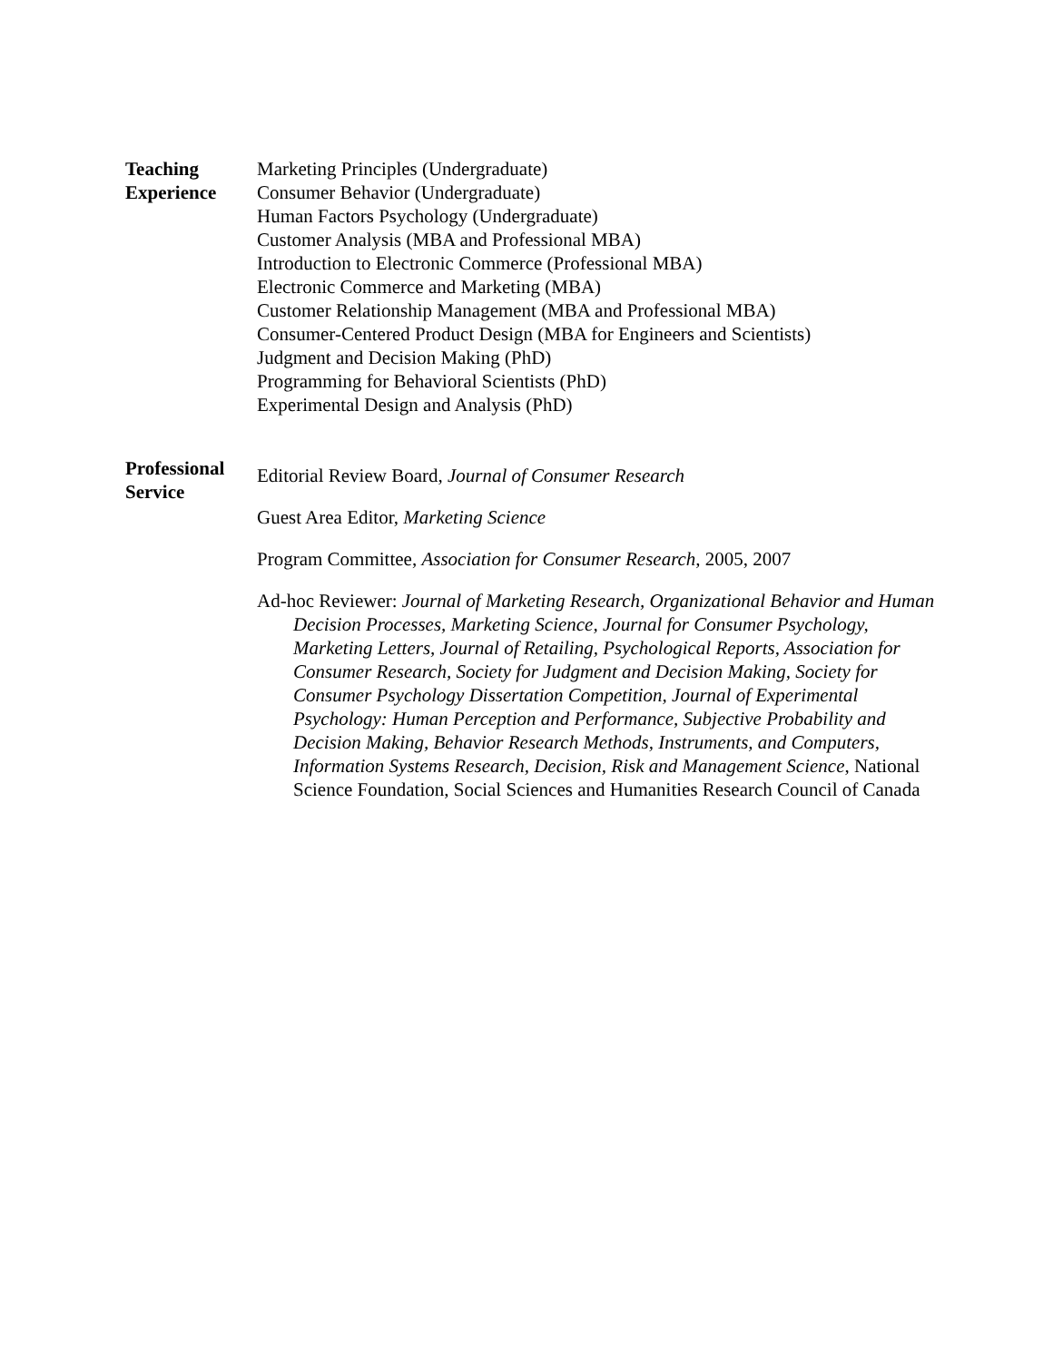Teaching
Experience
Marketing Principles (Undergraduate)
Consumer Behavior (Undergraduate)
Human Factors Psychology (Undergraduate)
Customer Analysis (MBA and Professional MBA)
Introduction to Electronic Commerce (Professional MBA)
Electronic Commerce and Marketing (MBA)
Customer Relationship Management (MBA and Professional MBA)
Consumer-Centered Product Design (MBA for Engineers and Scientists)
Judgment and Decision Making (PhD)
Programming for Behavioral Scientists (PhD)
Experimental Design and Analysis (PhD)
Professional
Service
Editorial Review Board, Journal of Consumer Research
Guest Area Editor, Marketing Science
Program Committee, Association for Consumer Research, 2005, 2007
Ad-hoc Reviewer: Journal of Marketing Research, Organizational Behavior and Human Decision Processes, Marketing Science, Journal for Consumer Psychology, Marketing Letters, Journal of Retailing, Psychological Reports, Association for Consumer Research, Society for Judgment and Decision Making, Society for Consumer Psychology Dissertation Competition, Journal of Experimental Psychology: Human Perception and Performance, Subjective Probability and Decision Making, Behavior Research Methods, Instruments, and Computers, Information Systems Research, Decision, Risk and Management Science, National Science Foundation, Social Sciences and Humanities Research Council of Canada